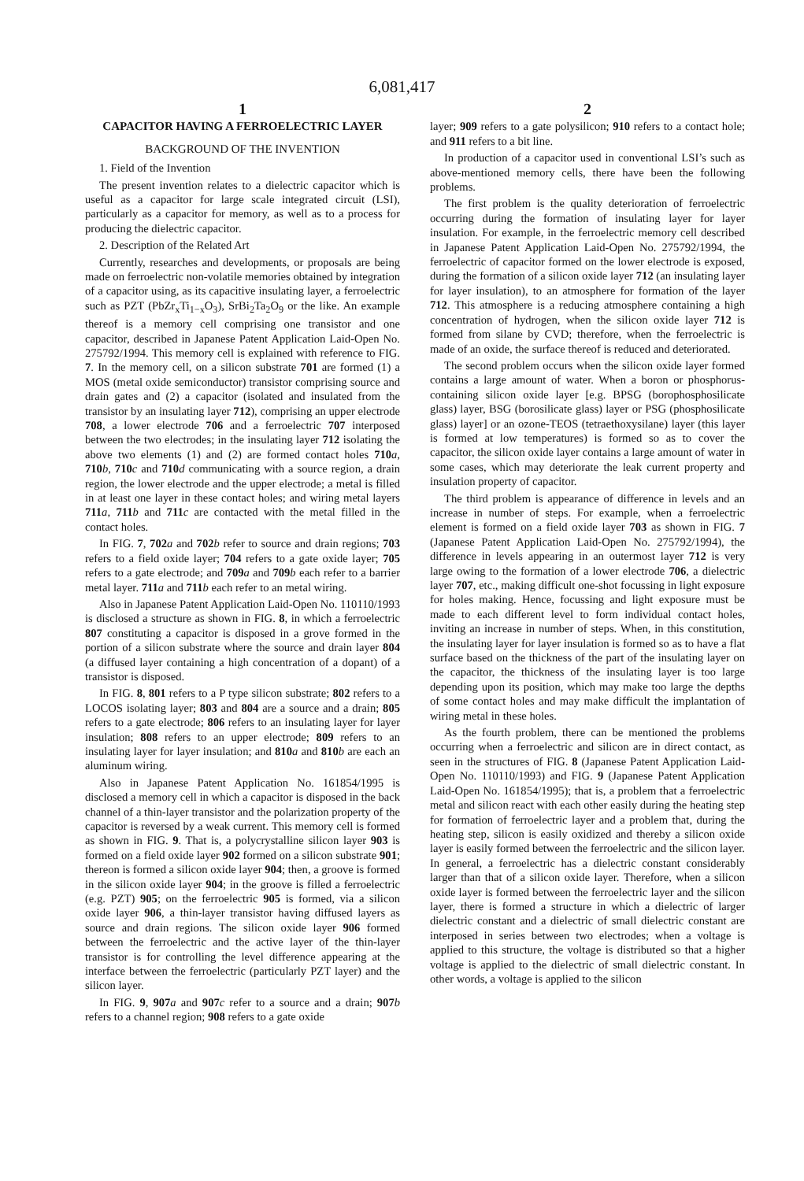6,081,417
1
CAPACITOR HAVING A FERROELECTRIC LAYER
BACKGROUND OF THE INVENTION
1. Field of the Invention
The present invention relates to a dielectric capacitor which is useful as a capacitor for large scale integrated circuit (LSI), particularly as a capacitor for memory, as well as to a process for producing the dielectric capacitor.
2. Description of the Related Art
Currently, researches and developments, or proposals are being made on ferroelectric non-volatile memories obtained by integration of a capacitor using, as its capacitive insulating layer, a ferroelectric such as PZT (PbZr<sub>x</sub>Ti<sub>1−x</sub>O<sub>3</sub>), SrBi<sub>2</sub>Ta<sub>2</sub>O<sub>9</sub> or the like. An example thereof is a memory cell comprising one transistor and one capacitor, described in Japanese Patent Application Laid-Open No. 275792/1994. This memory cell is explained with reference to FIG. 7. In the memory cell, on a silicon substrate 701 are formed (1) a MOS (metal oxide semiconductor) transistor comprising source and drain gates and (2) a capacitor (isolated and insulated from the transistor by an insulating layer 712), comprising an upper electrode 708, a lower electrode 706 and a ferroelectric 707 interposed between the two electrodes; in the insulating layer 712 isolating the above two elements (1) and (2) are formed contact holes 710 a, 710 b, 710 c and 710 d communicating with a source region, a drain region, the lower electrode and the upper electrode; a metal is filled in at least one layer in these contact holes; and wiring metal layers 711 a, 711 b and 711 c are contacted with the metal filled in the contact holes.
In FIG. 7, 702 a and 702 b refer to source and drain regions; 703 refers to a field oxide layer; 704 refers to a gate oxide layer; 705 refers to a gate electrode; and 709 a and 709 b each refer to a barrier metal layer. 711 a and 711 b each refer to an metal wiring.
Also in Japanese Patent Application Laid-Open No. 110110/1993 is disclosed a structure as shown in FIG. 8, in which a ferroelectric 807 constituting a capacitor is disposed in a grove formed in the portion of a silicon substrate where the source and drain layer 804 (a diffused layer containing a high concentration of a dopant) of a transistor is disposed.
In FIG. 8, 801 refers to a P type silicon substrate; 802 refers to a LOCOS isolating layer; 803 and 804 are a source and a drain; 805 refers to a gate electrode; 806 refers to an insulating layer for layer insulation; 808 refers to an upper electrode; 809 refers to an insulating layer for layer insulation; and 810 a and 810 b are each an aluminum wiring.
Also in Japanese Patent Application No. 161854/1995 is disclosed a memory cell in which a capacitor is disposed in the back channel of a thin-layer transistor and the polarization property of the capacitor is reversed by a weak current. This memory cell is formed as shown in FIG. 9. That is, a polycrystalline silicon layer 903 is formed on a field oxide layer 902 formed on a silicon substrate 901; thereon is formed a silicon oxide layer 904; then, a groove is formed in the silicon oxide layer 904; in the groove is filled a ferroelectric (e.g. PZT) 905; on the ferroelectric 905 is formed, via a silicon oxide layer 906, a thin-layer transistor having diffused layers as source and drain regions. The silicon oxide layer 906 formed between the ferroelectric and the active layer of the thin-layer transistor is for controlling the level difference appearing at the interface between the ferroelectric (particularly PZT layer) and the silicon layer.
In FIG. 9, 907 a and 907 c refer to a source and a drain; 907 b refers to a channel region; 908 refers to a gate oxide
2
layer; 909 refers to a gate polysilicon; 910 refers to a contact hole; and 911 refers to a bit line.
In production of a capacitor used in conventional LSI’s such as above-mentioned memory cells, there have been the following problems.
The first problem is the quality deterioration of ferroelectric occurring during the formation of insulating layer for layer insulation. For example, in the ferroelectric memory cell described in Japanese Patent Application Laid-Open No. 275792/1994, the ferroelectric of capacitor formed on the lower electrode is exposed, during the formation of a silicon oxide layer 712 (an insulating layer for layer insulation), to an atmosphere for formation of the layer 712. This atmosphere is a reducing atmosphere containing a high concentration of hydrogen, when the silicon oxide layer 712 is formed from silane by CVD; therefore, when the ferroelectric is made of an oxide, the surface thereof is reduced and deteriorated.
The second problem occurs when the silicon oxide layer formed contains a large amount of water. When a boron or phosphorus-containing silicon oxide layer [e.g. BPSG (borophosphosilicate glass) layer, BSG (borosilicate glass) layer or PSG (phosphosilicate glass) layer] or an ozone-TEOS (tetraethoxysilane) layer (this layer is formed at low temperatures) is formed so as to cover the capacitor, the silicon oxide layer contains a large amount of water in some cases, which may deteriorate the leak current property and insulation property of capacitor.
The third problem is appearance of difference in levels and an increase in number of steps. For example, when a ferroelectric element is formed on a field oxide layer 703 as shown in FIG. 7 (Japanese Patent Application Laid-Open No. 275792/1994), the difference in levels appearing in an outermost layer 712 is very large owing to the formation of a lower electrode 706, a dielectric layer 707, etc., making difficult one-shot focussing in light exposure for holes making. Hence, focussing and light exposure must be made to each different level to form individual contact holes, inviting an increase in number of steps. When, in this constitution, the insulating layer for layer insulation is formed so as to have a flat surface based on the thickness of the part of the insulating layer on the capacitor, the thickness of the insulating layer is too large depending upon its position, which may make too large the depths of some contact holes and may make difficult the implantation of wiring metal in these holes.
As the fourth problem, there can be mentioned the problems occurring when a ferroelectric and silicon are in direct contact, as seen in the structures of FIG. 8 (Japanese Patent Application Laid-Open No. 110110/1993) and FIG. 9 (Japanese Patent Application Laid-Open No. 161854/1995); that is, a problem that a ferroelectric metal and silicon react with each other easily during the heating step for formation of ferroelectric layer and a problem that, during the heating step, silicon is easily oxidized and thereby a silicon oxide layer is easily formed between the ferroelectric and the silicon layer. In general, a ferroelectric has a dielectric constant considerably larger than that of a silicon oxide layer. Therefore, when a silicon oxide layer is formed between the ferroelectric layer and the silicon layer, there is formed a structure in which a dielectric of larger dielectric constant and a dielectric of small dielectric constant are interposed in series between two electrodes; when a voltage is applied to this structure, the voltage is distributed so that a higher voltage is applied to the dielectric of small dielectric constant. In other words, a voltage is applied to the silicon